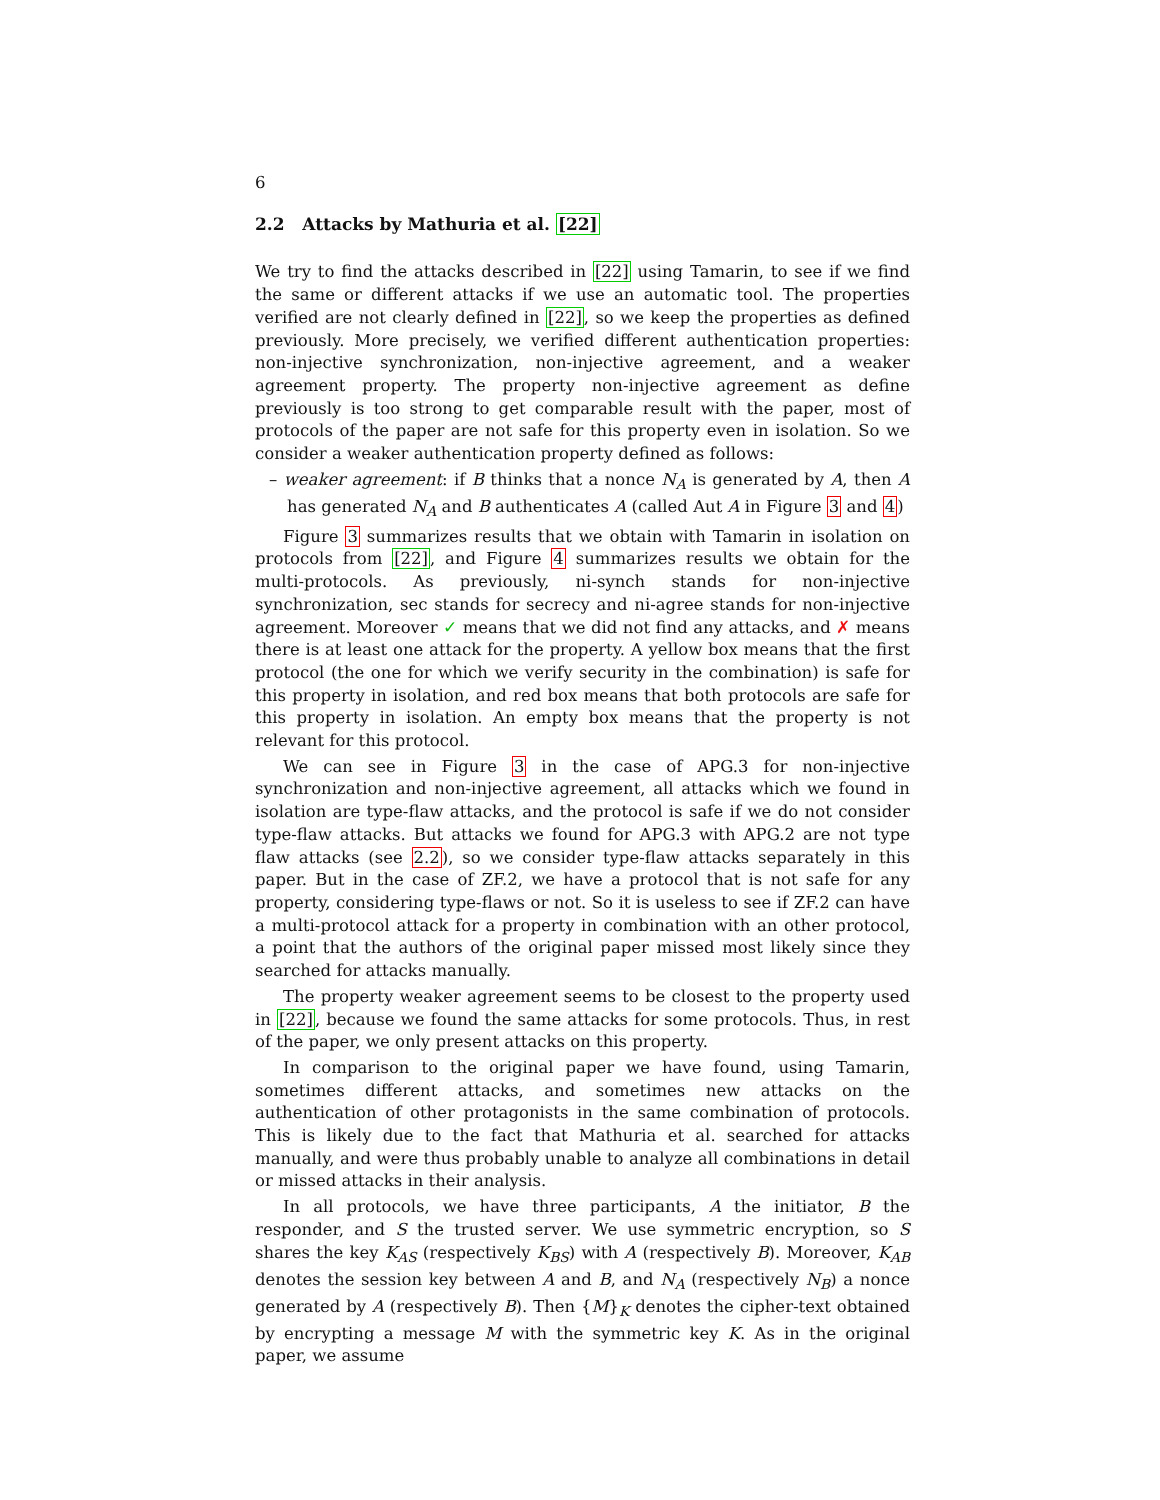6
2.2 Attacks by Mathuria et al. [22]
We try to find the attacks described in [22] using Tamarin, to see if we find the same or different attacks if we use an automatic tool. The properties verified are not clearly defined in [22], so we keep the properties as defined previously. More precisely, we verified different authentication properties: non-injective synchronization, non-injective agreement, and a weaker agreement property. The property non-injective agreement as define previously is too strong to get comparable result with the paper, most of protocols of the paper are not safe for this property even in isolation. So we consider a weaker authentication property defined as follows:
– weaker agreement: if B thinks that a nonce N<sub>A</sub> is generated by A, then A has generated N<sub>A</sub> and B authenticates A (called Aut A in Figure 3 and 4)
Figure 3 summarizes results that we obtain with Tamarin in isolation on protocols from [22], and Figure 4 summarizes results we obtain for the multi-protocols. As previously, ni-synch stands for non-injective synchronization, sec stands for secrecy and ni-agree stands for non-injective agreement. Moreover ✓ means that we did not find any attacks, and ✗ means there is at least one attack for the property. A yellow box means that the first protocol (the one for which we verify security in the combination) is safe for this property in isolation, and red box means that both protocols are safe for this property in isolation. An empty box means that the property is not relevant for this protocol.
We can see in Figure 3 in the case of APG.3 for non-injective synchronization and non-injective agreement, all attacks which we found in isolation are type-flaw attacks, and the protocol is safe if we do not consider type-flaw attacks. But attacks we found for APG.3 with APG.2 are not type flaw attacks (see 2.2), so we consider type-flaw attacks separately in this paper. But in the case of ZF.2, we have a protocol that is not safe for any property, considering type-flaws or not. So it is useless to see if ZF.2 can have a multi-protocol attack for a property in combination with an other protocol, a point that the authors of the original paper missed most likely since they searched for attacks manually.
The property weaker agreement seems to be closest to the property used in [22], because we found the same attacks for some protocols. Thus, in rest of the paper, we only present attacks on this property.
In comparison to the original paper we have found, using Tamarin, sometimes different attacks, and sometimes new attacks on the authentication of other protagonists in the same combination of protocols. This is likely due to the fact that Mathuria et al. searched for attacks manually, and were thus probably unable to analyze all combinations in detail or missed attacks in their analysis.
In all protocols, we have three participants, A the initiator, B the responder, and S the trusted server. We use symmetric encryption, so S shares the key K<sub>AS</sub> (respectively K<sub>BS</sub>) with A (respectively B). Moreover, K<sub>AB</sub> denotes the session key between A and B, and N<sub>A</sub> (respectively N<sub>B</sub>) a nonce generated by A (respectively B). Then {M}<sub>K</sub> denotes the cipher-text obtained by encrypting a message M with the symmetric key K. As in the original paper, we assume